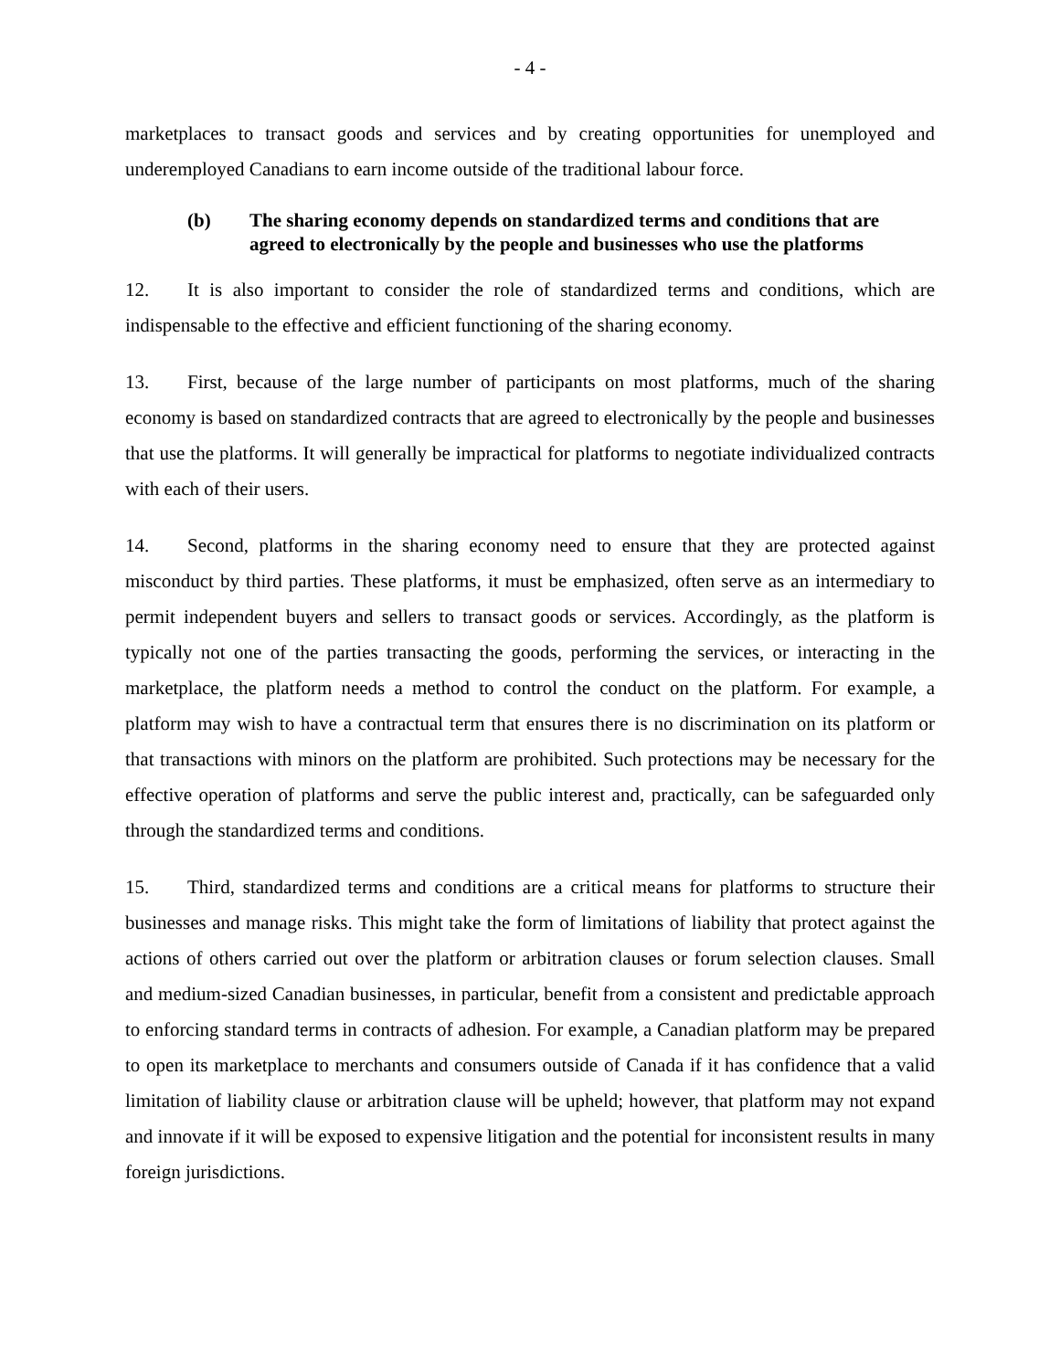- 4 -
marketplaces to transact goods and services and by creating opportunities for unemployed and underemployed Canadians to earn income outside of the traditional labour force.
(b) The sharing economy depends on standardized terms and conditions that are agreed to electronically by the people and businesses who use the platforms
12. It is also important to consider the role of standardized terms and conditions, which are indispensable to the effective and efficient functioning of the sharing economy.
13. First, because of the large number of participants on most platforms, much of the sharing economy is based on standardized contracts that are agreed to electronically by the people and businesses that use the platforms. It will generally be impractical for platforms to negotiate individualized contracts with each of their users.
14. Second, platforms in the sharing economy need to ensure that they are protected against misconduct by third parties. These platforms, it must be emphasized, often serve as an intermediary to permit independent buyers and sellers to transact goods or services. Accordingly, as the platform is typically not one of the parties transacting the goods, performing the services, or interacting in the marketplace, the platform needs a method to control the conduct on the platform. For example, a platform may wish to have a contractual term that ensures there is no discrimination on its platform or that transactions with minors on the platform are prohibited. Such protections may be necessary for the effective operation of platforms and serve the public interest and, practically, can be safeguarded only through the standardized terms and conditions.
15. Third, standardized terms and conditions are a critical means for platforms to structure their businesses and manage risks. This might take the form of limitations of liability that protect against the actions of others carried out over the platform or arbitration clauses or forum selection clauses. Small and medium-sized Canadian businesses, in particular, benefit from a consistent and predictable approach to enforcing standard terms in contracts of adhesion. For example, a Canadian platform may be prepared to open its marketplace to merchants and consumers outside of Canada if it has confidence that a valid limitation of liability clause or arbitration clause will be upheld; however, that platform may not expand and innovate if it will be exposed to expensive litigation and the potential for inconsistent results in many foreign jurisdictions.